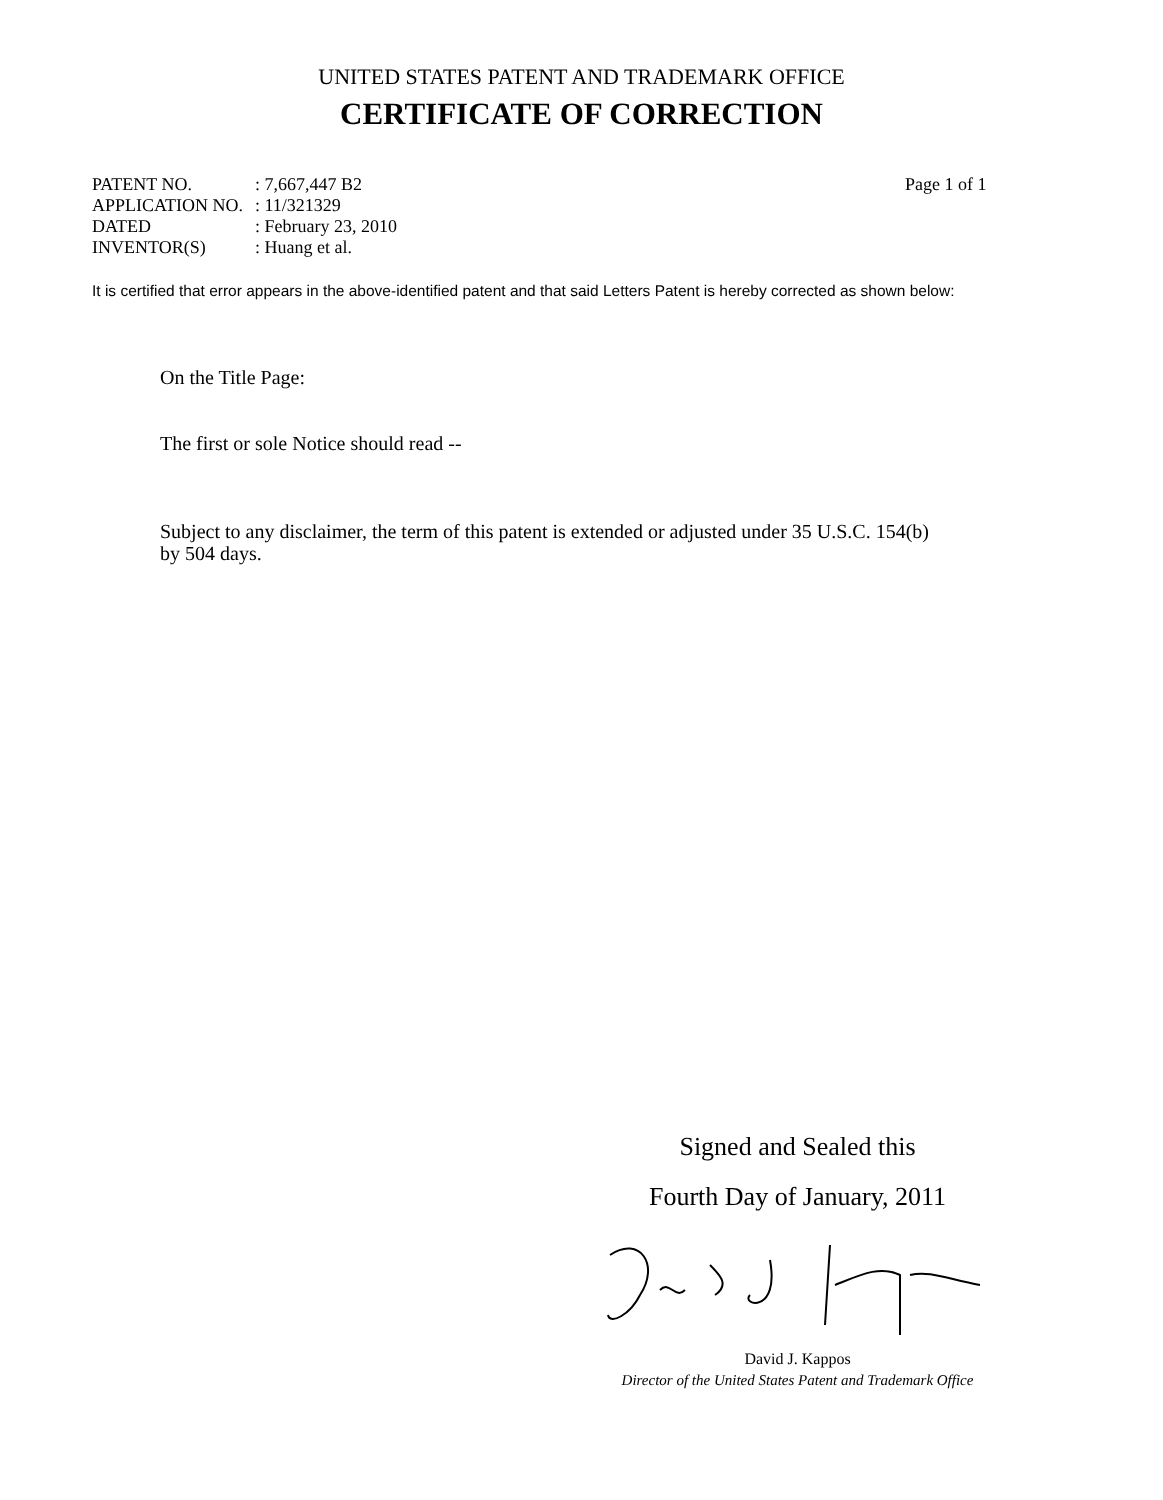UNITED STATES PATENT AND TRADEMARK OFFICE
CERTIFICATE OF CORRECTION
| PATENT NO. | : 7,667,447 B2 |
| APPLICATION NO. | : 11/321329 |
| DATED | : February 23, 2010 |
| INVENTOR(S) | : Huang et al. |
Page 1 of 1
It is certified that error appears in the above-identified patent and that said Letters Patent is hereby corrected as shown below:
On the Title Page:
The first or sole Notice should read --
Subject to any disclaimer, the term of this patent is extended or adjusted under 35 U.S.C. 154(b)
by 504 days.
Signed and Sealed this
Fourth Day of January, 2011
David J. Kappos
Director of the United States Patent and Trademark Office